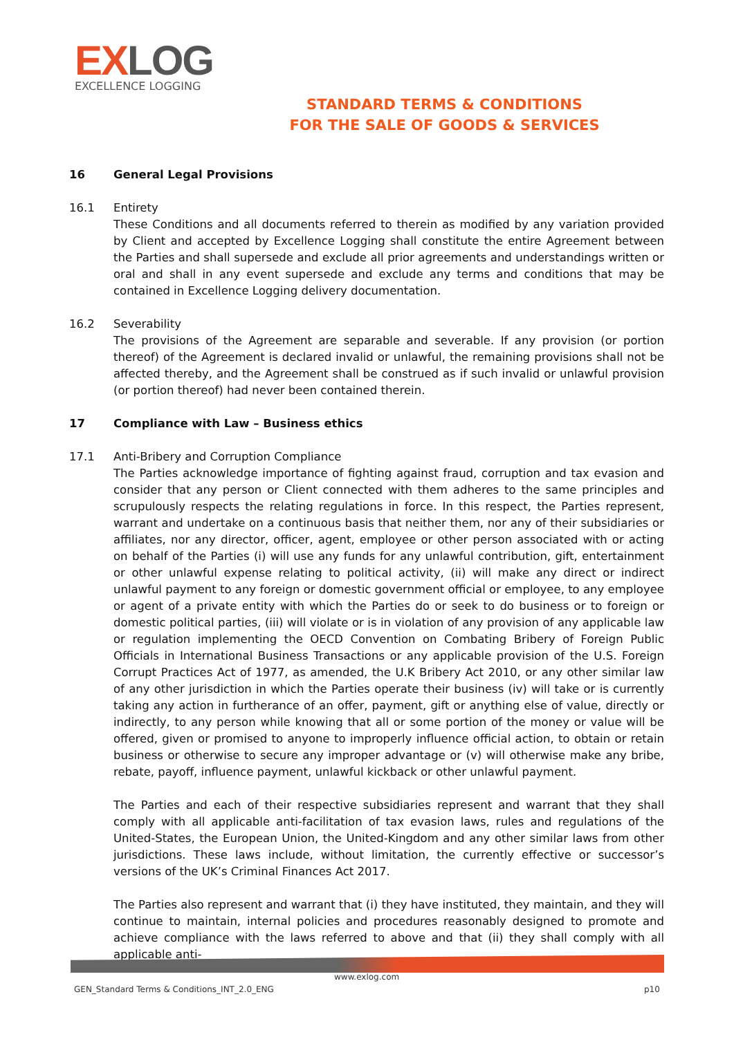EXLOG
EXCELLENCE LOGGING
STANDARD TERMS & CONDITIONS
FOR THE SALE OF GOODS & SERVICES
16 General Legal Provisions
16.1 Entirety
These Conditions and all documents referred to therein as modified by any variation provided by Client and accepted by Excellence Logging shall constitute the entire Agreement between the Parties and shall supersede and exclude all prior agreements and understandings written or oral and shall in any event supersede and exclude any terms and conditions that may be contained in Excellence Logging delivery documentation.
16.2 Severability
The provisions of the Agreement are separable and severable. If any provision (or portion thereof) of the Agreement is declared invalid or unlawful, the remaining provisions shall not be affected thereby, and the Agreement shall be construed as if such invalid or unlawful provision (or portion thereof) had never been contained therein.
17 Compliance with Law – Business ethics
17.1 Anti-Bribery and Corruption Compliance
The Parties acknowledge importance of fighting against fraud, corruption and tax evasion and consider that any person or Client connected with them adheres to the same principles and scrupulously respects the relating regulations in force. In this respect, the Parties represent, warrant and undertake on a continuous basis that neither them, nor any of their subsidiaries or affiliates, nor any director, officer, agent, employee or other person associated with or acting on behalf of the Parties (i) will use any funds for any unlawful contribution, gift, entertainment or other unlawful expense relating to political activity, (ii) will make any direct or indirect unlawful payment to any foreign or domestic government official or employee, to any employee or agent of a private entity with which the Parties do or seek to do business or to foreign or domestic political parties, (iii) will violate or is in violation of any provision of any applicable law or regulation implementing the OECD Convention on Combating Bribery of Foreign Public Officials in International Business Transactions or any applicable provision of the U.S. Foreign Corrupt Practices Act of 1977, as amended, the U.K Bribery Act 2010, or any other similar law of any other jurisdiction in which the Parties operate their business (iv) will take or is currently taking any action in furtherance of an offer, payment, gift or anything else of value, directly or indirectly, to any person while knowing that all or some portion of the money or value will be offered, given or promised to anyone to improperly influence official action, to obtain or retain business or otherwise to secure any improper advantage or (v) will otherwise make any bribe, rebate, payoff, influence payment, unlawful kickback or other unlawful payment.
The Parties and each of their respective subsidiaries represent and warrant that they shall comply with all applicable anti-facilitation of tax evasion laws, rules and regulations of the United-States, the European Union, the United-Kingdom and any other similar laws from other jurisdictions. These laws include, without limitation, the currently effective or successor’s versions of the UK’s Criminal Finances Act 2017.
The Parties also represent and warrant that (i) they have instituted, they maintain, and they will continue to maintain, internal policies and procedures reasonably designed to promote and achieve compliance with the laws referred to above and that (ii) they shall comply with all applicable anti-
www.exlog.com
GEN_Standard Terms & Conditions_INT_2.0_ENG
p10